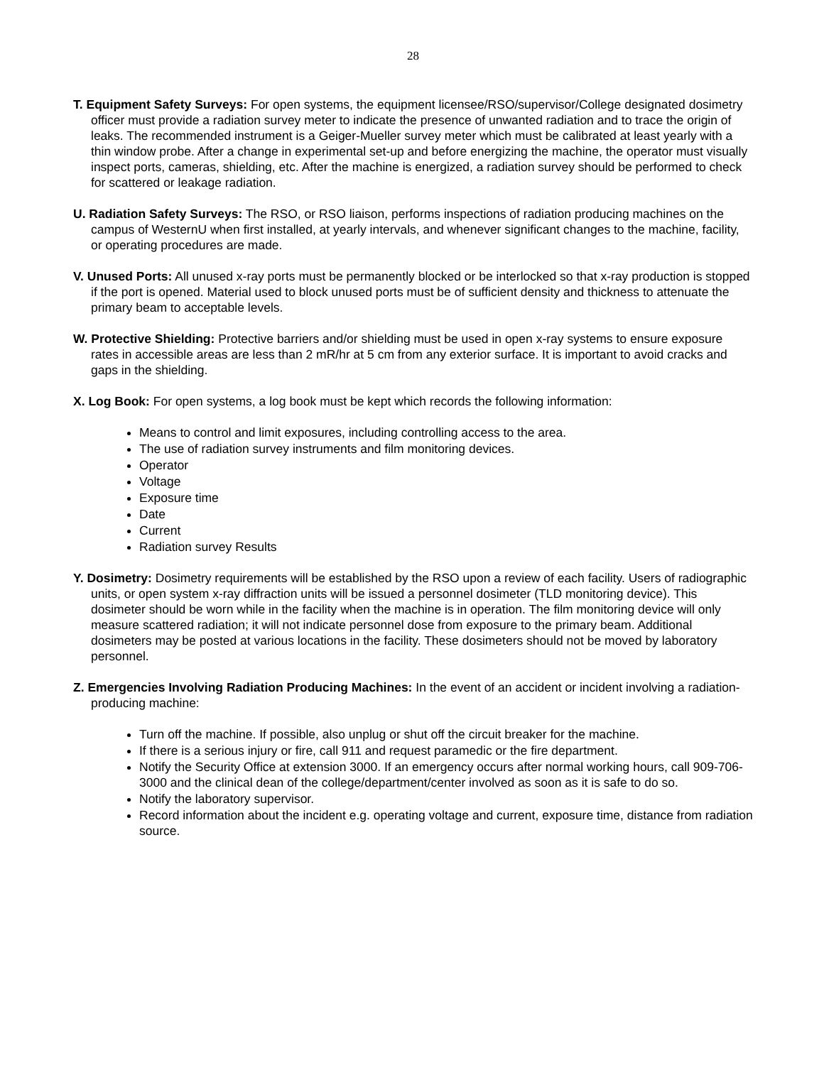28
T. Equipment Safety Surveys: For open systems, the equipment licensee/RSO/supervisor/College designated dosimetry officer must provide a radiation survey meter to indicate the presence of unwanted radiation and to trace the origin of leaks. The recommended instrument is a Geiger-Mueller survey meter which must be calibrated at least yearly with a thin window probe. After a change in experimental set-up and before energizing the machine, the operator must visually inspect ports, cameras, shielding, etc. After the machine is energized, a radiation survey should be performed to check for scattered or leakage radiation.
U. Radiation Safety Surveys: The RSO, or RSO liaison, performs inspections of radiation producing machines on the campus of WesternU when first installed, at yearly intervals, and whenever significant changes to the machine, facility, or operating procedures are made.
V. Unused Ports: All unused x-ray ports must be permanently blocked or be interlocked so that x-ray production is stopped if the port is opened. Material used to block unused ports must be of sufficient density and thickness to attenuate the primary beam to acceptable levels.
W. Protective Shielding: Protective barriers and/or shielding must be used in open x-ray systems to ensure exposure rates in accessible areas are less than 2 mR/hr at 5 cm from any exterior surface. It is important to avoid cracks and gaps in the shielding.
X. Log Book: For open systems, a log book must be kept which records the following information:
Means to control and limit exposures, including controlling access to the area.
The use of radiation survey instruments and film monitoring devices.
Operator
Voltage
Exposure time
Date
Current
Radiation survey Results
Y. Dosimetry: Dosimetry requirements will be established by the RSO upon a review of each facility. Users of radiographic units, or open system x-ray diffraction units will be issued a personnel dosimeter (TLD monitoring device). This dosimeter should be worn while in the facility when the machine is in operation. The film monitoring device will only measure scattered radiation; it will not indicate personnel dose from exposure to the primary beam. Additional dosimeters may be posted at various locations in the facility. These dosimeters should not be moved by laboratory personnel.
Z. Emergencies Involving Radiation Producing Machines: In the event of an accident or incident involving a radiation-producing machine:
Turn off the machine. If possible, also unplug or shut off the circuit breaker for the machine.
If there is a serious injury or fire, call 911 and request paramedic or the fire department.
Notify the Security Office at extension 3000. If an emergency occurs after normal working hours, call 909-706-3000 and the clinical dean of the college/department/center involved as soon as it is safe to do so.
Notify the laboratory supervisor.
Record information about the incident e.g. operating voltage and current, exposure time, distance from radiation source.